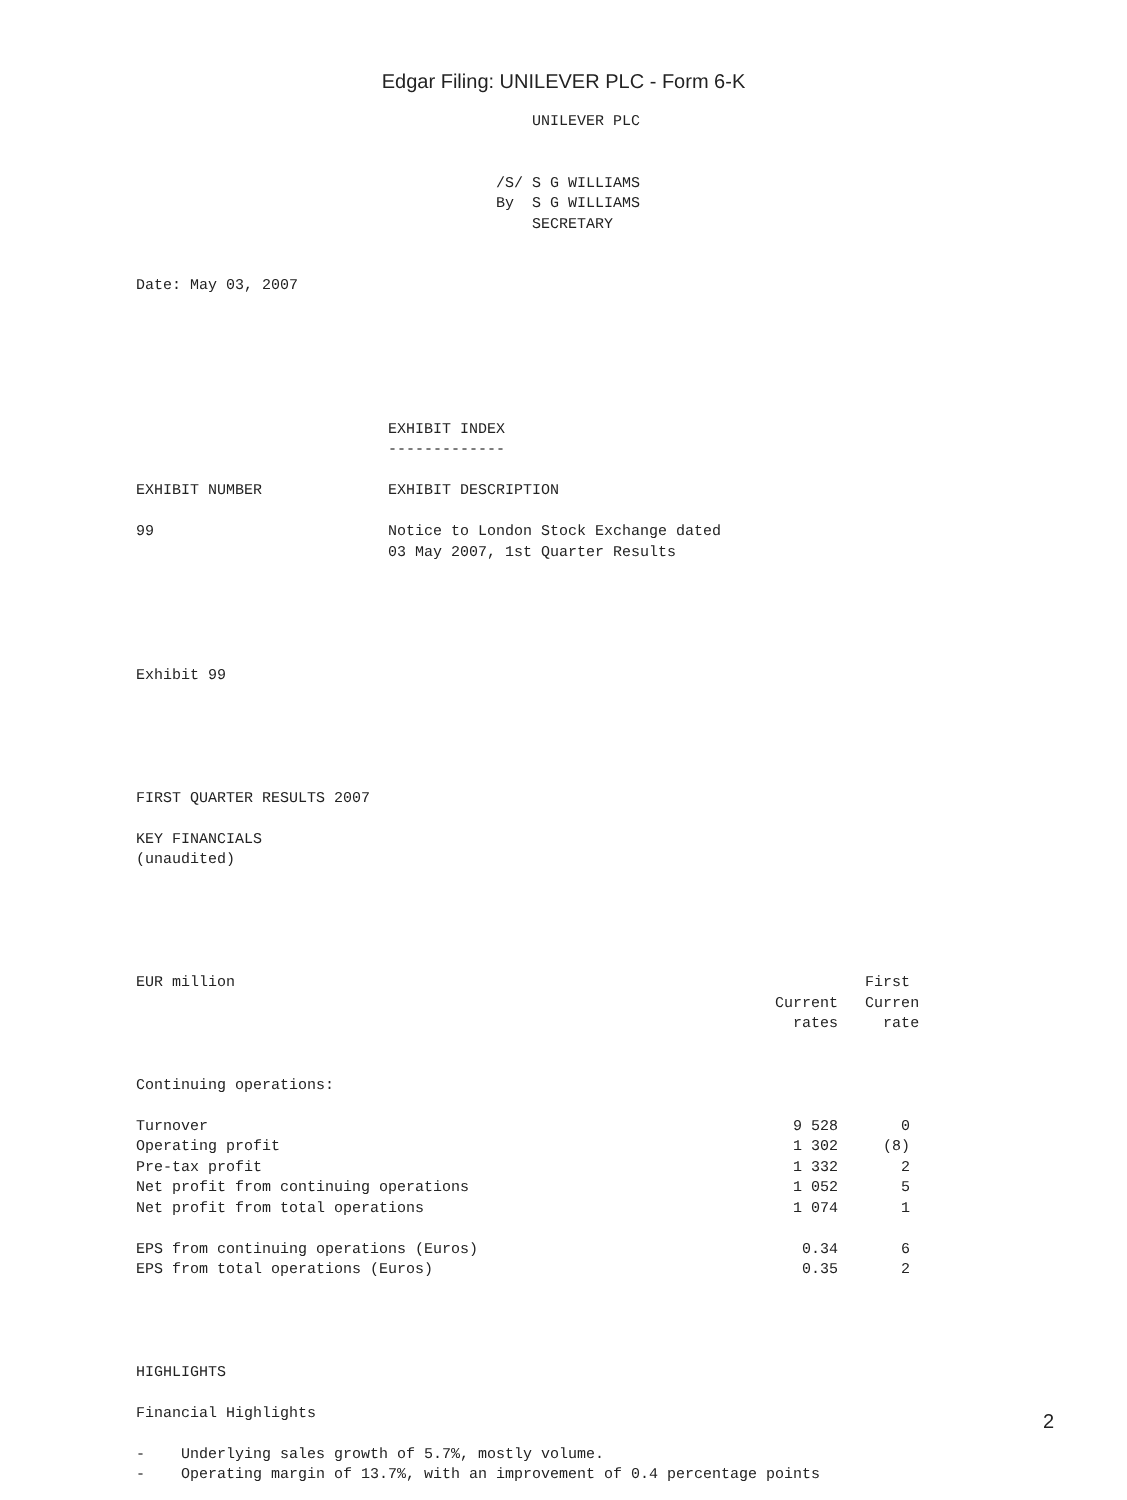Edgar Filing: UNILEVER PLC - Form 6-K
                                            UNILEVER PLC


                                        /S/ S G WILLIAMS
                                        By  S G WILLIAMS
                                            SECRETARY


Date: May 03, 2007






                            EXHIBIT INDEX
                            -------------

EXHIBIT NUMBER              EXHIBIT DESCRIPTION

99                          Notice to London Stock Exchange dated
                            03 May 2007, 1st Quarter Results





Exhibit 99





FIRST QUARTER RESULTS 2007

KEY FINANCIALS
(unaudited)





EUR million                                                                      First
                                                                       Current   Curren
                                                                         rates     rate


Continuing operations:

Turnover                                                                 9 528       0
Operating profit                                                         1 302     (8)
Pre-tax profit                                                           1 332       2
Net profit from continuing operations                                    1 052       5
Net profit from total operations                                         1 074       1

EPS from continuing operations (Euros)                                    0.34       6
EPS from total operations (Euros)                                         0.35       2




HIGHLIGHTS

Financial Highlights

-    Underlying sales growth of 5.7%, mostly volume.
-    Operating margin of 13.7%, with an improvement of 0.4 percentage points
2